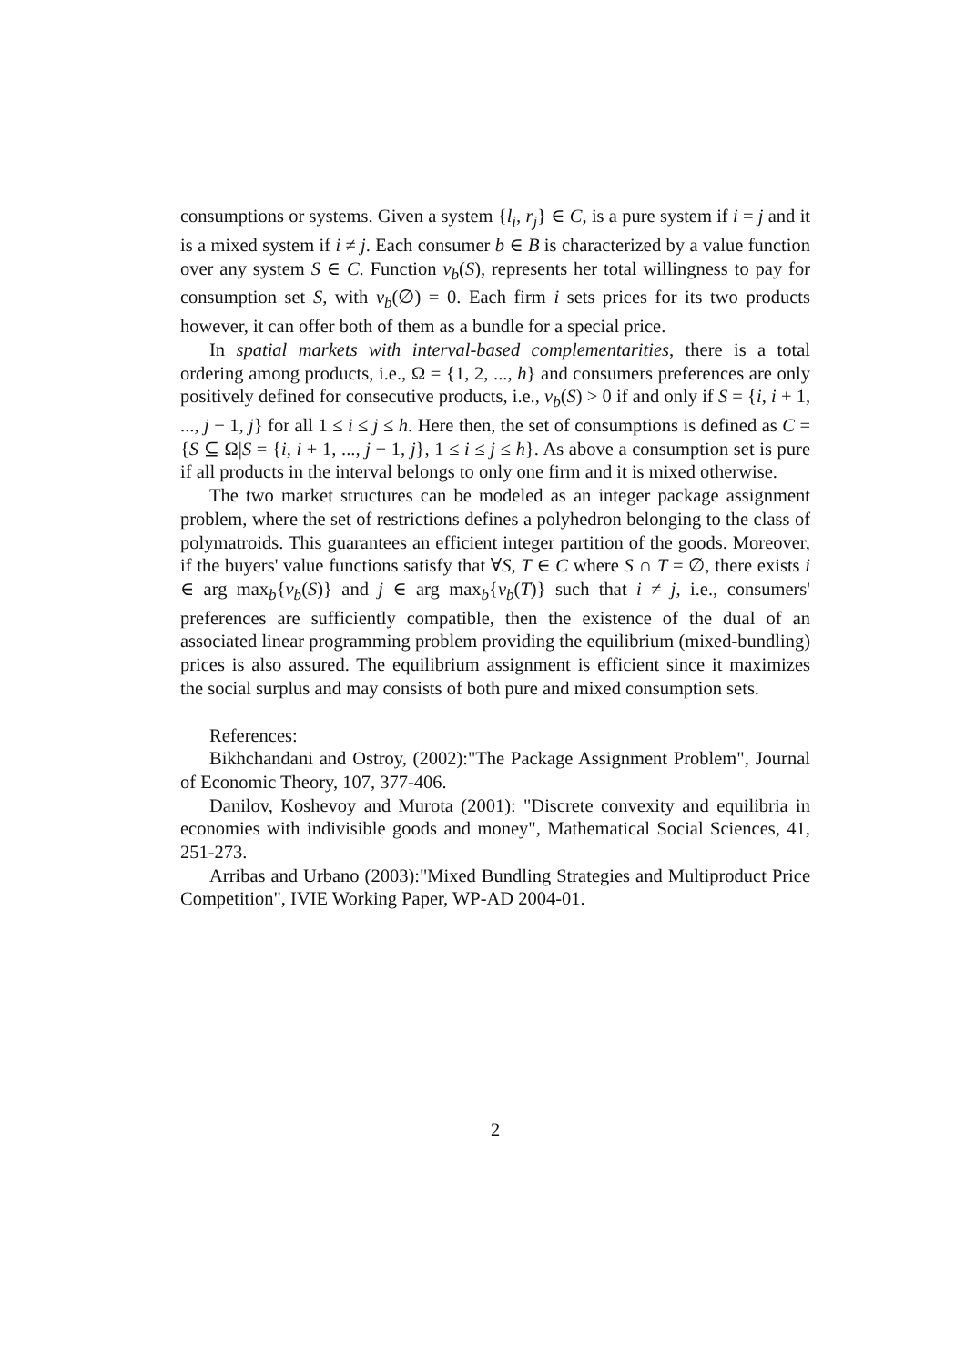consumptions or systems. Given a system {l<sub>i</sub>, r<sub>j</sub>} ∈ C, is a pure system if i = j and it is a mixed system if i ≠ j. Each consumer b ∈ B is characterized by a value function over any system S ∈ C. Function v<sub>b</sub>(S), represents her total willingness to pay for consumption set S, with v<sub>b</sub>(∅) = 0. Each firm i sets prices for its two products however, it can offer both of them as a bundle for a special price.
In spatial markets with interval-based complementarities, there is a total ordering among products, i.e., Ω = {1, 2, ..., h} and consumers preferences are only positively defined for consecutive products, i.e., v<sub>b</sub>(S) > 0 if and only if S = {i, i + 1, ..., j − 1, j} for all 1 ≤ i ≤ j ≤ h. Here then, the set of consumptions is defined as C = {S ⊆ Ω|S = {i, i + 1, ..., j − 1, j}, 1 ≤ i ≤ j ≤ h}. As above a consumption set is pure if all products in the interval belongs to only one firm and it is mixed otherwise.
The two market structures can be modeled as an integer package assignment problem, where the set of restrictions defines a polyhedron belonging to the class of polymatroids. This guarantees an efficient integer partition of the goods. Moreover, if the buyers' value functions satisfy that ∀S, T ∈ C where S ∩ T = ∅, there exists i ∈ arg max<sub>b</sub>{v<sub>b</sub>(S)} and j ∈ arg max<sub>b</sub>{v<sub>b</sub>(T)} such that i ≠ j, i.e., consumers' preferences are sufficiently compatible, then the existence of the dual of an associated linear programming problem providing the equilibrium (mixed-bundling) prices is also assured. The equilibrium assignment is efficient since it maximizes the social surplus and may consists of both pure and mixed consumption sets.
References:
Bikhchandani and Ostroy, (2002):"The Package Assignment Problem", Journal of Economic Theory, 107, 377-406.
Danilov, Koshevoy and Murota (2001): "Discrete convexity and equilibria in economies with indivisible goods and money", Mathematical Social Sciences, 41, 251-273.
Arribas and Urbano (2003):"Mixed Bundling Strategies and Multiproduct Price Competition", IVIE Working Paper, WP-AD 2004-01.
2